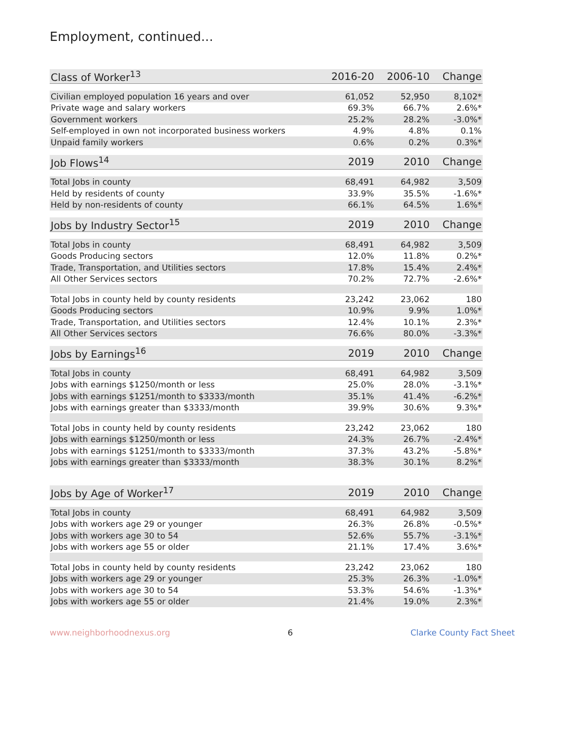Employment, continued...
| Class of Worker<sup>13</sup> | 2016-20 | 2006-10 | Change |
| --- | --- | --- | --- |
| Civilian employed population 16 years and over | 61,052 | 52,950 | 8,102* |
| Private wage and salary workers | 69.3% | 66.7% | 2.6%* |
| Government workers | 25.2% | 28.2% | -3.0%* |
| Self-employed in own not incorporated business workers | 4.9% | 4.8% | 0.1% |
| Unpaid family workers | 0.6% | 0.2% | 0.3%* |
| Job Flows<sup>14</sup> | 2019 | 2010 | Change |
| --- | --- | --- | --- |
| Total Jobs in county | 68,491 | 64,982 | 3,509 |
| Held by residents of county | 33.9% | 35.5% | -1.6%* |
| Held by non-residents of county | 66.1% | 64.5% | 1.6%* |
| Jobs by Industry Sector<sup>15</sup> | 2019 | 2010 | Change |
| --- | --- | --- | --- |
| Total Jobs in county | 68,491 | 64,982 | 3,509 |
| Goods Producing sectors | 12.0% | 11.8% | 0.2%* |
| Trade, Transportation, and Utilities sectors | 17.8% | 15.4% | 2.4%* |
| All Other Services sectors | 70.2% | 72.7% | -2.6%* |
| Total Jobs in county held by county residents | 23,242 | 23,062 | 180 |
| Goods Producing sectors | 10.9% | 9.9% | 1.0%* |
| Trade, Transportation, and Utilities sectors | 12.4% | 10.1% | 2.3%* |
| All Other Services sectors | 76.6% | 80.0% | -3.3%* |
| Jobs by Earnings<sup>16</sup> | 2019 | 2010 | Change |
| --- | --- | --- | --- |
| Total Jobs in county | 68,491 | 64,982 | 3,509 |
| Jobs with earnings $1250/month or less | 25.0% | 28.0% | -3.1%* |
| Jobs with earnings $1251/month to $3333/month | 35.1% | 41.4% | -6.2%* |
| Jobs with earnings greater than $3333/month | 39.9% | 30.6% | 9.3%* |
| Total Jobs in county held by county residents | 23,242 | 23,062 | 180 |
| Jobs with earnings $1250/month or less | 24.3% | 26.7% | -2.4%* |
| Jobs with earnings $1251/month to $3333/month | 37.3% | 43.2% | -5.8%* |
| Jobs with earnings greater than $3333/month | 38.3% | 30.1% | 8.2%* |
| Jobs by Age of Worker<sup>17</sup> | 2019 | 2010 | Change |
| --- | --- | --- | --- |
| Total Jobs in county | 68,491 | 64,982 | 3,509 |
| Jobs with workers age 29 or younger | 26.3% | 26.8% | -0.5%* |
| Jobs with workers age 30 to 54 | 52.6% | 55.7% | -3.1%* |
| Jobs with workers age 55 or older | 21.1% | 17.4% | 3.6%* |
| Total Jobs in county held by county residents | 23,242 | 23,062 | 180 |
| Jobs with workers age 29 or younger | 25.3% | 26.3% | -1.0%* |
| Jobs with workers age 30 to 54 | 53.3% | 54.6% | -1.3%* |
| Jobs with workers age 55 or older | 21.4% | 19.0% | 2.3%* |
www.neighborhoodnexus.org 6 Clarke County Fact Sheet